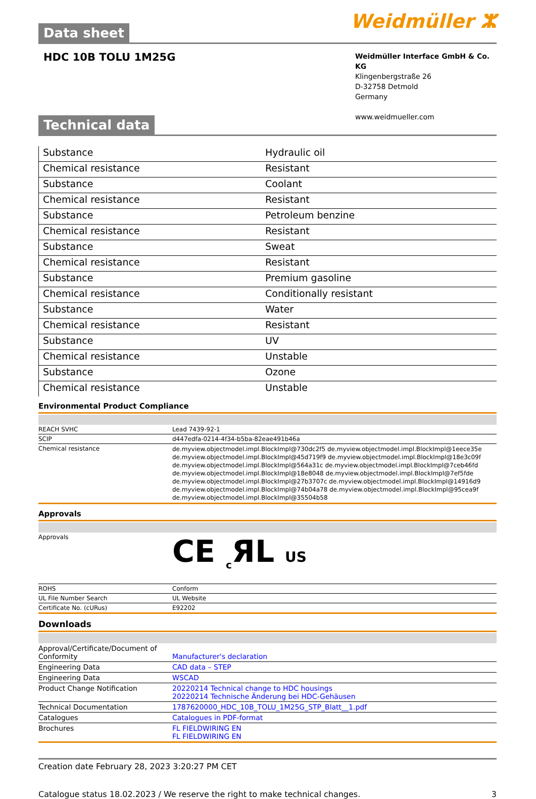Data sheet
Weidmüller ⵣ
HDC 10B TOLU 1M25G
Weidmüller Interface GmbH & Co. KG
Klingenbergstraße 26
D-32758 Detmold
Germany
www.weidmueller.com
Technical data
| Substance | Hydraulic oil |
| Chemical resistance | Resistant |
| Substance | Coolant |
| Chemical resistance | Resistant |
| Substance | Petroleum benzine |
| Chemical resistance | Resistant |
| Substance | Sweat |
| Chemical resistance | Resistant |
| Substance | Premium gasoline |
| Chemical resistance | Conditionally resistant |
| Substance | Water |
| Chemical resistance | Resistant |
| Substance | UV |
| Chemical resistance | Unstable |
| Substance | Ozone |
| Chemical resistance | Unstable |
Environmental Product Compliance
| REACH SVHC | Lead 7439-92-1 |
| SCIP | d447edfa-0214-4f34-b5ba-82eae491b46a |
| Chemical resistance | de.myview.objectmodel.impl.BlockImpl@730dc2f5 de.myview.objectmodel.impl.BlockImpl@1eece35e de.myview.objectmodel.impl.BlockImpl@45d719f9 de.myview.objectmodel.impl.BlockImpl@18e3c09f de.myview.objectmodel.impl.BlockImpl@564a31c de.myview.objectmodel.impl.BlockImpl@7ceb46fd de.myview.objectmodel.impl.BlockImpl@18e8048 de.myview.objectmodel.impl.BlockImpl@7ef5fde de.myview.objectmodel.impl.BlockImpl@27b3707c de.myview.objectmodel.impl.BlockImpl@14916d9 de.myview.objectmodel.impl.BlockImpl@74b04a78 de.myview.objectmodel.impl.BlockImpl@95cea9f de.myview.objectmodel.impl.BlockImpl@35504b58 |
Approvals
| Approvals | CE <sub>c</sub>ЯL US |
| ROHS | Conform |
| UL File Number Search | UL Website |
| Certificate No. (cURus) | E92202 |
Downloads
| Approval/Certificate/Document of Conformity | Manufacturer's declaration |
| Engineering Data | CAD data – STEP |
| Engineering Data | WSCAD |
| Product Change Notification | 20220214 Technical change to HDC housings 20220214 Technische Änderung bei HDC-Gehäusen |
| Technical Documentation | 1787620000_HDC_10B_TOLU_1M25G_STP_Blatt__1.pdf |
| Catalogues | Catalogues in PDF-format |
| Brochures | FL FIELDWIRING EN FL FIELDWIRING EN |
Creation date February 28, 2023 3:20:27 PM CET
Catalogue status 18.02.2023 / We reserve the right to make technical changes. 3